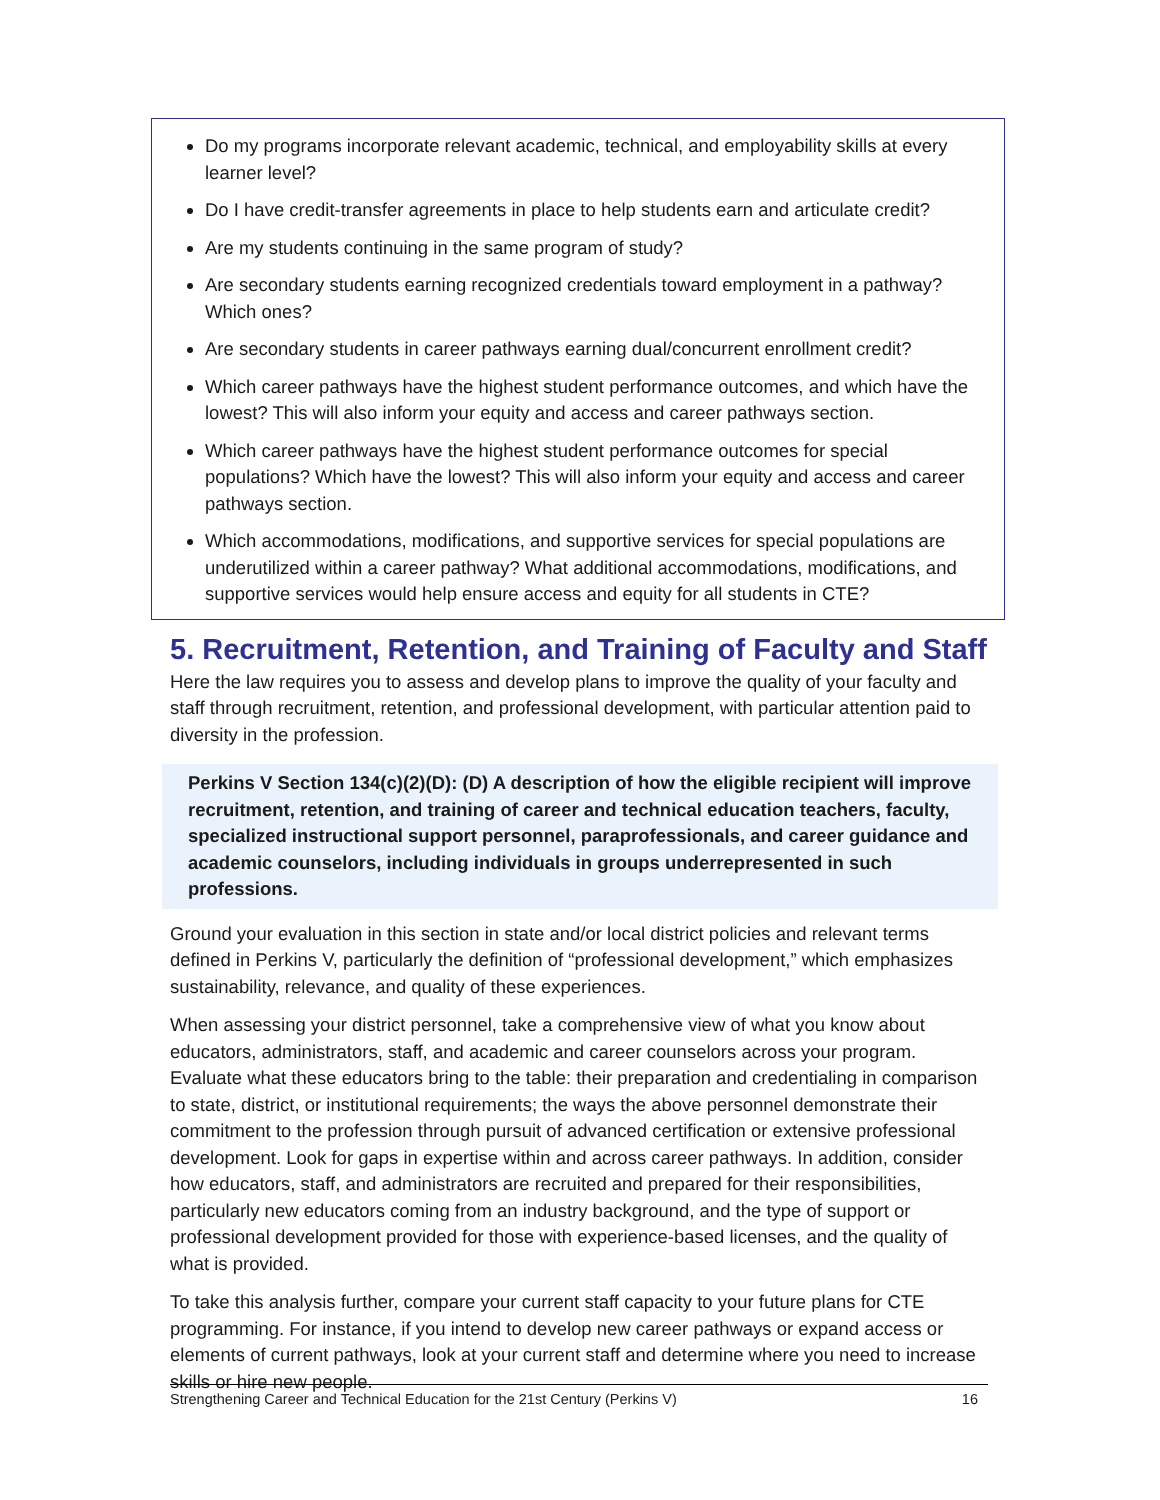Do my programs incorporate relevant academic, technical, and employability skills at every learner level?
Do I have credit-transfer agreements in place to help students earn and articulate credit?
Are my students continuing in the same program of study?
Are secondary students earning recognized credentials toward employment in a pathway? Which ones?
Are secondary students in career pathways earning dual/concurrent enrollment credit?
Which career pathways have the highest student performance outcomes, and which have the lowest? This will also inform your equity and access and career pathways section.
Which career pathways have the highest student performance outcomes for special populations? Which have the lowest? This will also inform your equity and access and career pathways section.
Which accommodations, modifications, and supportive services for special populations are underutilized within a career pathway? What additional accommodations, modifications, and supportive services would help ensure access and equity for all students in CTE?
5. Recruitment, Retention, and Training of Faculty and Staff
Here the law requires you to assess and develop plans to improve the quality of your faculty and staff through recruitment, retention, and professional development, with particular attention paid to diversity in the profession.
Perkins V Section 134(c)(2)(D): (D) A description of how the eligible recipient will improve recruitment, retention, and training of career and technical education teachers, faculty, specialized instructional support personnel, paraprofessionals, and career guidance and academic counselors, including individuals in groups underrepresented in such professions.
Ground your evaluation in this section in state and/or local district policies and relevant terms defined in Perkins V, particularly the definition of “professional development,” which emphasizes sustainability, relevance, and quality of these experiences.
When assessing your district personnel, take a comprehensive view of what you know about educators, administrators, staff, and academic and career counselors across your program. Evaluate what these educators bring to the table: their preparation and credentialing in comparison to state, district, or institutional requirements; the ways the above personnel demonstrate their commitment to the profession through pursuit of advanced certification or extensive professional development. Look for gaps in expertise within and across career pathways. In addition, consider how educators, staff, and administrators are recruited and prepared for their responsibilities, particularly new educators coming from an industry background, and the type of support or professional development provided for those with experience-based licenses, and the quality of what is provided.
To take this analysis further, compare your current staff capacity to your future plans for CTE programming. For instance, if you intend to develop new career pathways or expand access or elements of current pathways, look at your current staff and determine where you need to increase skills or hire new people.
Strengthening Career and Technical Education for the 21st Century (Perkins V) 16